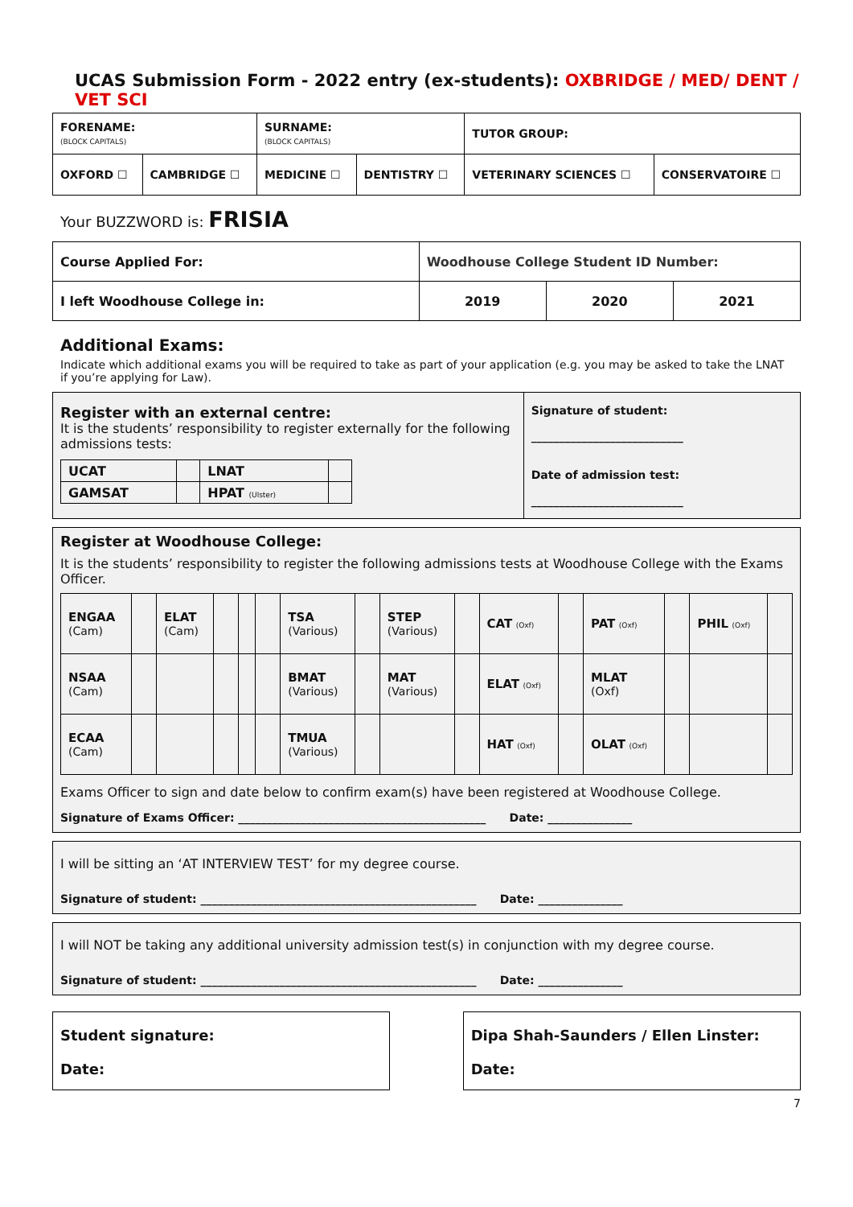UCAS Submission Form - 2022 entry (ex-students): OXBRIDGE / MED/ DENT / VET SCI
| FORENAME: (BLOCK CAPITALS) | | SURNAME: (BLOCK CAPITALS) | | TUTOR GROUP: | |
| OXFORD ☐ | CAMBRIDGE ☐ | MEDICINE ☐ | DENTISTRY ☐ | VETERINARY SCIENCES ☐ | CONSERVATOIRE ☐ |
Your BUZZWORD is: FRISIA
| Course Applied For: | Woodhouse College Student ID Number: | | |
| I left Woodhouse College in: | 2019 | 2020 | 2021 |
Additional Exams:
Indicate which additional exams you will be required to take as part of your application (e.g. you may be asked to take the LNAT if you’re applying for Law).
Register with an external centre:
It is the students’ responsibility to register externally for the following admissions tests:
| UCAT | | LNAT | |
| GAMSAT | | HPAT (Ulster) | |
Signature of student:
___________________________
Date of admission test:
___________________________
Register at Woodhouse College:
It is the students’ responsibility to register the following admissions tests at Woodhouse College with the Exams Officer.
| ENGAA (Cam) | | ELAT (Cam) | | | | TSA (Various) | | STEP (Various) | | CAT (Oxf) | | PAT (Oxf) | | PHIL (Oxf) | |
| NSAA (Cam) | | | | | | BMAT (Various) | | MAT (Various) | | ELAT (Oxf) | | MLAT (Oxf) | | | |
| ECAA (Cam) | | | | | | TMUA (Various) | | | | HAT (Oxf) | | OLAT (Oxf) | | | |
Exams Officer to sign and date below to confirm exam(s) have been registered at Woodhouse College.
Signature of Exams Officer: ____________________________________________ Date: _______________
I will be sitting an ‘AT INTERVIEW TEST’ for my degree course.
Signature of student: _________________________________________________ Date: _______________
I will NOT be taking any additional university admission test(s) in conjunction with my degree course.
Signature of student: _________________________________________________ Date: _______________
Student signature:
Date:
Dipa Shah-Saunders / Ellen Linster:
Date:
7